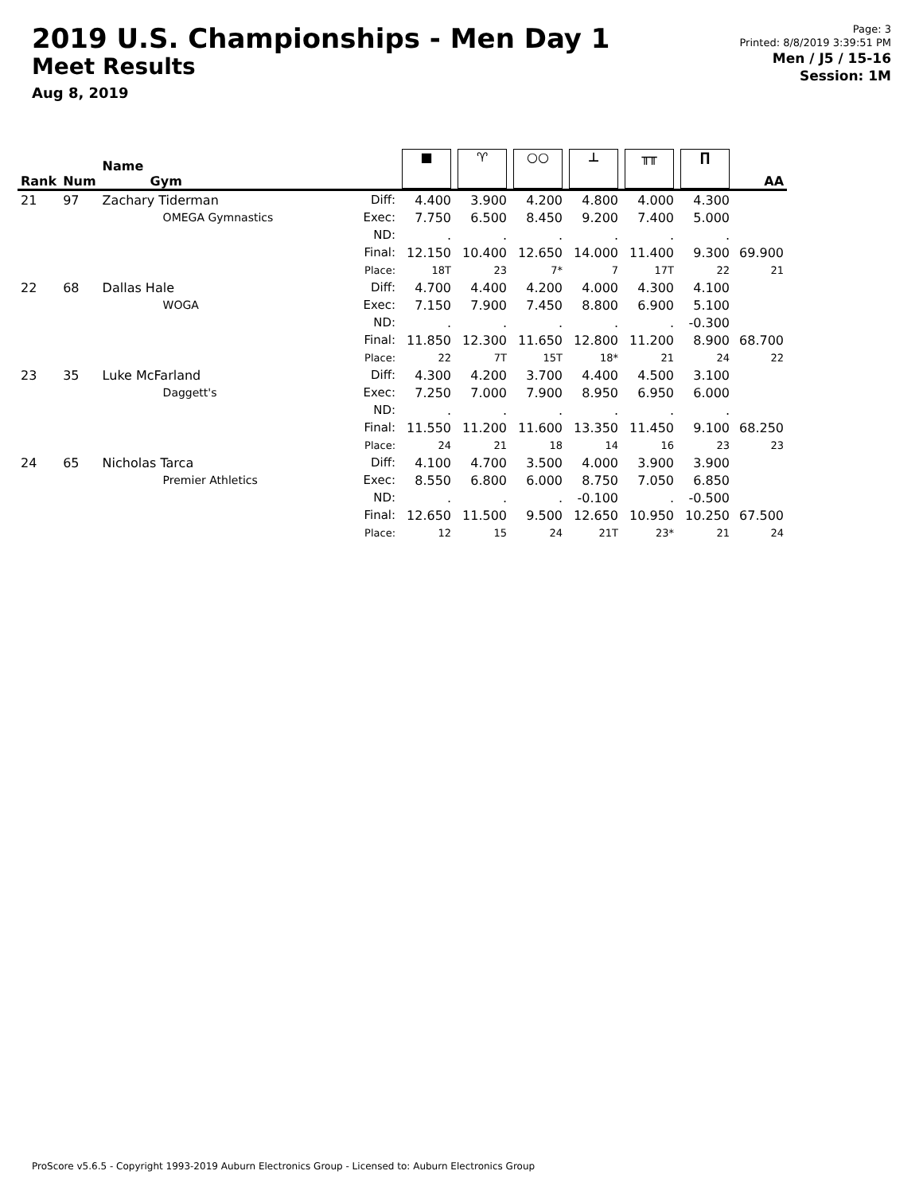2019 U.S. Championships - Men Day 1
Meet Results
Aug 8, 2019
Page: 3
Printed: 8/8/2019 3:39:51 PM
Men / J5 / 15-16
Session: 1M
| Rank | Num | Name Gym | | ■ | ♈ | ○○ | ⊥ | ╥╥ | ∏ | AA |
| --- | --- | --- | --- | --- | --- | --- | --- | --- | --- | --- |
| 21 | 97 | Zachary Tiderman | Diff: | 4.400 | 3.900 | 4.200 | 4.800 | 4.000 | 4.300 | |
| | | OMEGA Gymnastics | Exec: | 7.750 | 6.500 | 8.450 | 9.200 | 7.400 | 5.000 | |
| | | | ND: | . | . | . | . | . | . | |
| | | | Final: | 12.150 | 10.400 | 12.650 | 14.000 | 11.400 | 9.300 | 69.900 |
| | | | Place: | 18T | 23 | 7* | 7 | 17T | 22 | 21 |
| 22 | 68 | Dallas Hale | Diff: | 4.700 | 4.400 | 4.200 | 4.000 | 4.300 | 4.100 | |
| | | WOGA | Exec: | 7.150 | 7.900 | 7.450 | 8.800 | 6.900 | 5.100 | |
| | | | ND: | . | . | . | . | . | -0.300 | |
| | | | Final: | 11.850 | 12.300 | 11.650 | 12.800 | 11.200 | 8.900 | 68.700 |
| | | | Place: | 22 | 7T | 15T | 18* | 21 | 24 | 22 |
| 23 | 35 | Luke McFarland | Diff: | 4.300 | 4.200 | 3.700 | 4.400 | 4.500 | 3.100 | |
| | | Daggett's | Exec: | 7.250 | 7.000 | 7.900 | 8.950 | 6.950 | 6.000 | |
| | | | ND: | . | . | . | . | . | . | |
| | | | Final: | 11.550 | 11.200 | 11.600 | 13.350 | 11.450 | 9.100 | 68.250 |
| | | | Place: | 24 | 21 | 18 | 14 | 16 | 23 | 23 |
| 24 | 65 | Nicholas Tarca | Diff: | 4.100 | 4.700 | 3.500 | 4.000 | 3.900 | 3.900 | |
| | | Premier Athletics | Exec: | 8.550 | 6.800 | 6.000 | 8.750 | 7.050 | 6.850 | |
| | | | ND: | . | . | . | -0.100 | . | -0.500 | |
| | | | Final: | 12.650 | 11.500 | 9.500 | 12.650 | 10.950 | 10.250 | 67.500 |
| | | | Place: | 12 | 15 | 24 | 21T | 23* | 21 | 24 |
ProScore v5.6.5 - Copyright 1993-2019 Auburn Electronics Group - Licensed to: Auburn Electronics Group